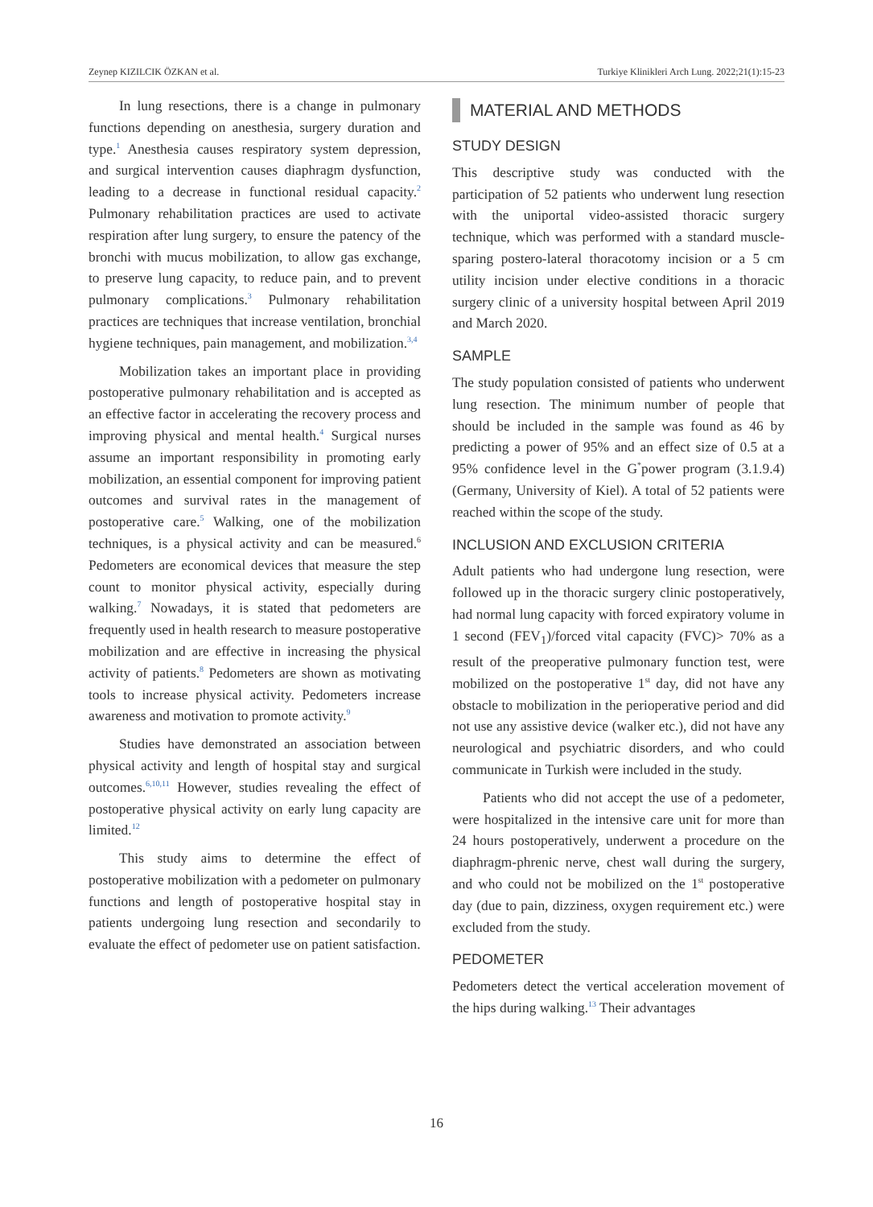Zeynep KIZILCIK ÖZKAN et al. Turkiye Klinikleri Arch Lung. 2022;21(1):15-23
In lung resections, there is a change in pulmonary functions depending on anesthesia, surgery duration and type.<sup>1</sup> Anesthesia causes respiratory system depression, and surgical intervention causes diaphragm dysfunction, leading to a decrease in functional residual capacity.<sup>2</sup> Pulmonary rehabilitation practices are used to activate respiration after lung surgery, to ensure the patency of the bronchi with mucus mobilization, to allow gas exchange, to preserve lung capacity, to reduce pain, and to prevent pulmonary complications.<sup>3</sup> Pulmonary rehabilitation practices are techniques that increase ventilation, bronchial hygiene techniques, pain management, and mobilization.<sup>3,4</sup>
Mobilization takes an important place in providing postoperative pulmonary rehabilitation and is accepted as an effective factor in accelerating the recovery process and improving physical and mental health.<sup>4</sup> Surgical nurses assume an important responsibility in promoting early mobilization, an essential component for improving patient outcomes and survival rates in the management of postoperative care.<sup>5</sup> Walking, one of the mobilization techniques, is a physical activity and can be measured.<sup>6</sup> Pedometers are economical devices that measure the step count to monitor physical activity, especially during walking.<sup>7</sup> Nowadays, it is stated that pedometers are frequently used in health research to measure postoperative mobilization and are effective in increasing the physical activity of patients.<sup>8</sup> Pedometers are shown as motivating tools to increase physical activity. Pedometers increase awareness and motivation to promote activity.<sup>9</sup>
Studies have demonstrated an association between physical activity and length of hospital stay and surgical outcomes.<sup>6,10,11</sup> However, studies revealing the effect of postoperative physical activity on early lung capacity are limited.<sup>12</sup>
This study aims to determine the effect of postoperative mobilization with a pedometer on pulmonary functions and length of postoperative hospital stay in patients undergoing lung resection and secondarily to evaluate the effect of pedometer use on patient satisfaction.
MATERIAL AND METHODS
STUDY DESIGN
This descriptive study was conducted with the participation of 52 patients who underwent lung resection with the uniportal video-assisted thoracic surgery technique, which was performed with a standard muscle-sparing postero-lateral thoracotomy incision or a 5 cm utility incision under elective conditions in a thoracic surgery clinic of a university hospital between April 2019 and March 2020.
SAMPLE
The study population consisted of patients who underwent lung resection. The minimum number of people that should be included in the sample was found as 46 by predicting a power of 95% and an effect size of 0.5 at a 95% confidence level in the G<sup>*</sup>power program (3.1.9.4) (Germany, University of Kiel). A total of 52 patients were reached within the scope of the study.
INCLUSION AND EXCLUSION CRITERIA
Adult patients who had undergone lung resection, were followed up in the thoracic surgery clinic postoperatively, had normal lung capacity with forced expiratory volume in 1 second (FEV<sub>1</sub>)/forced vital capacity (FVC)> 70% as a result of the preoperative pulmonary function test, were mobilized on the postoperative 1<sup>st</sup> day, did not have any obstacle to mobilization in the perioperative period and did not use any assistive device (walker etc.), did not have any neurological and psychiatric disorders, and who could communicate in Turkish were included in the study.
Patients who did not accept the use of a pedometer, were hospitalized in the intensive care unit for more than 24 hours postoperatively, underwent a procedure on the diaphragm-phrenic nerve, chest wall during the surgery, and who could not be mobilized on the 1<sup>st</sup> postoperative day (due to pain, dizziness, oxygen requirement etc.) were excluded from the study.
PEDOMETER
Pedometers detect the vertical acceleration movement of the hips during walking.<sup>13</sup> Their advantages
16